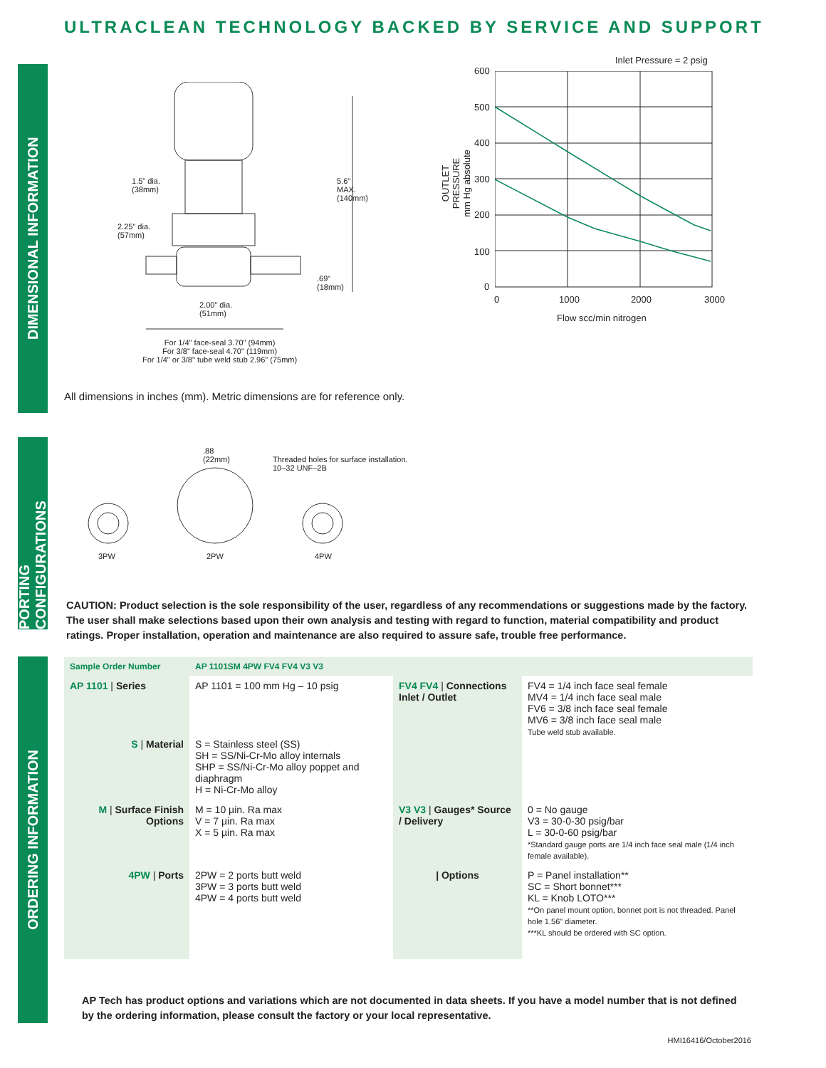ULTRACLEAN TECHNOLOGY BACKED BY SERVICE AND SUPPORT
DIMENSIONAL INFORMATION
PORTING CONFIGURATIONS
ORDERING INFORMATION
1.5" dia.
(38mm)
2.25" dia.
(57mm)
5.6" MAX.
(140mm)
.69"
(18mm)
2.00" dia.
(51mm)
For 1/4" face-seal 3.70" (94mm)
For 3/8" face-seal 4.70" (119mm)
For 1/4" or 3/8" tube weld stub 2.96" (75mm)
Inlet Pressure = 2 psig
600
500
400
300
200
100
0
0 1000 2000 3000
Flow scc/min nitrogen
OUTLET PRESSURE
mm Hg absolute
All dimensions in inches (mm). Metric dimensions are for reference only.
.88
(22mm)
Threaded holes for surface installation.
10–32 UNF–2B
3PW 2PW 4PW
CAUTION: Product selection is the sole responsibility of the user, regardless of any recommendations or suggestions made by the factory. The user shall make selections based upon their own analysis and testing with regard to function, material compatibility and product ratings. Proper installation, operation and maintenance are also required to assure safe, trouble free performance.
| Sample Order Number | AP 1101SM 4PW FV4 FV4 V3 V3 | | |
| AP 1101 / Series | AP 1101 = 100 mm Hg – 10 psig | FV4 FV4 / Connections Inlet / Outlet | FV4 = 1/4 inch face seal female MV4 = 1/4 inch face seal male FV6 = 3/8 inch face seal female MV6 = 3/8 inch face seal male Tube weld stub available. |
| S / Material | S = Stainless steel (SS) SH = SS/Ni-Cr-Mo alloy internals SHP = SS/Ni-Cr-Mo alloy poppet and diaphragm H = Ni-Cr-Mo alloy | | |
| M / Surface Finish Options | M = 10 µin. Ra max V = 7 µin. Ra max X = 5 µin. Ra max | V3 V3 / Gauges* Source / Delivery | 0 = No gauge V3 = 30-0-30 psig/bar L = 30-0-60 psig/bar *Standard gauge ports are 1/4 inch face seal male (1/4 inch female available). |
| 4PW / Ports | 2PW = 2 ports butt weld 3PW = 3 ports butt weld 4PW = 4 ports butt weld | / Options | P = Panel installation** SC = Short bonnet*** KL = Knob LOTO*** **On panel mount option, bonnet port is not threaded. Panel hole 1.56" diameter. ***KL should be ordered with SC option. |
AP Tech has product options and variations which are not documented in data sheets. If you have a model number that is not defined by the ordering information, please consult the factory or your local representative.
HMI16416/October2016